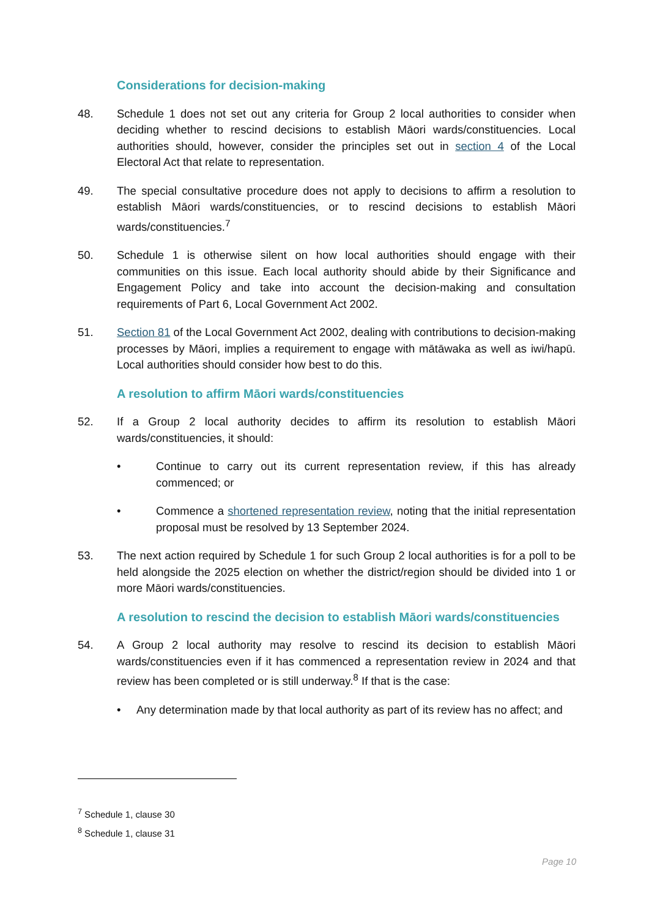Considerations for decision-making
48. Schedule 1 does not set out any criteria for Group 2 local authorities to consider when deciding whether to rescind decisions to establish Māori wards/constituencies. Local authorities should, however, consider the principles set out in section 4 of the Local Electoral Act that relate to representation.
49. The special consultative procedure does not apply to decisions to affirm a resolution to establish Māori wards/constituencies, or to rescind decisions to establish Māori wards/constituencies.<sup>7</sup>
50. Schedule 1 is otherwise silent on how local authorities should engage with their communities on this issue. Each local authority should abide by their Significance and Engagement Policy and take into account the decision-making and consultation requirements of Part 6, Local Government Act 2002.
51. Section 81 of the Local Government Act 2002, dealing with contributions to decision-making processes by Māori, implies a requirement to engage with mātāwaka as well as iwi/hapū. Local authorities should consider how best to do this.
A resolution to affirm Māori wards/constituencies
52. If a Group 2 local authority decides to affirm its resolution to establish Māori wards/constituencies, it should:
• Continue to carry out its current representation review, if this has already commenced; or
• Commence a shortened representation review, noting that the initial representation proposal must be resolved by 13 September 2024.
53. The next action required by Schedule 1 for such Group 2 local authorities is for a poll to be held alongside the 2025 election on whether the district/region should be divided into 1 or more Māori wards/constituencies.
A resolution to rescind the decision to establish Māori wards/constituencies
54. A Group 2 local authority may resolve to rescind its decision to establish Māori wards/constituencies even if it has commenced a representation review in 2024 and that review has been completed or is still underway.<sup>8</sup> If that is the case:
• Any determination made by that local authority as part of its review has no affect; and
<sup>7</sup> Schedule 1, clause 30
<sup>8</sup> Schedule 1, clause 31
Page 10